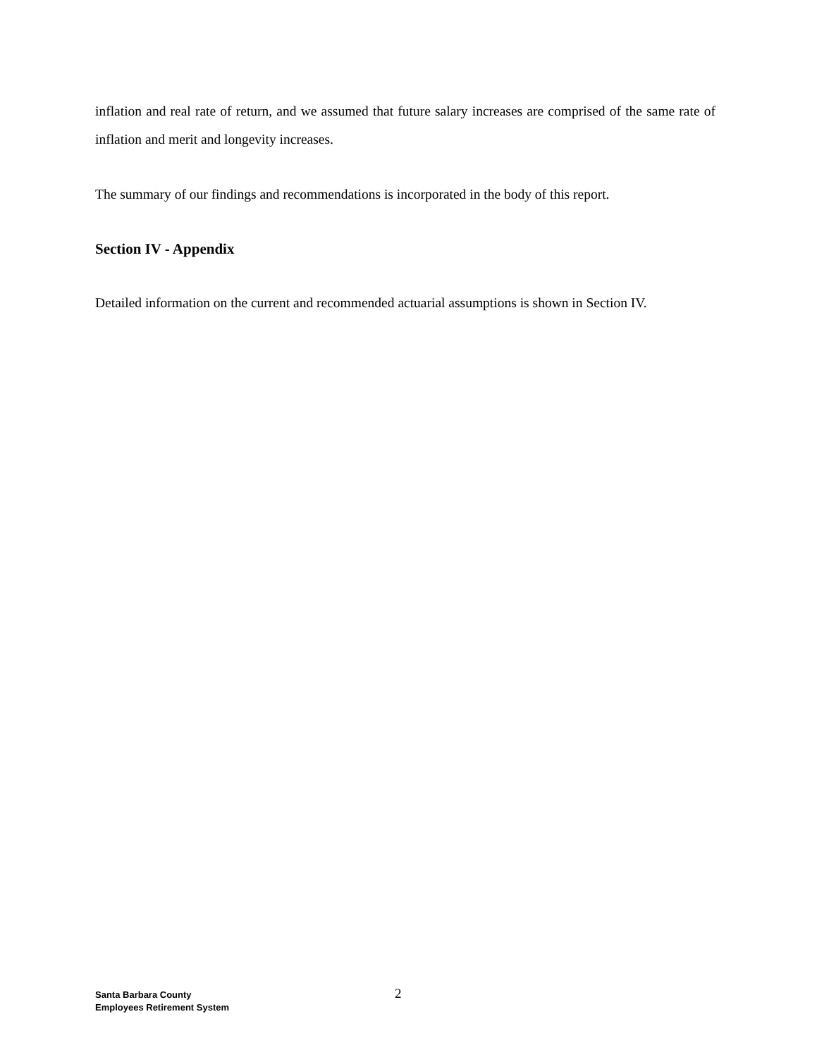inflation and real rate of return, and we assumed that future salary increases are comprised of the same rate of inflation and merit and longevity increases.
The summary of our findings and recommendations is incorporated in the body of this report.
Section IV - Appendix
Detailed information on the current and recommended actuarial assumptions is shown in Section IV.
Santa Barbara County
Employees Retirement System
2